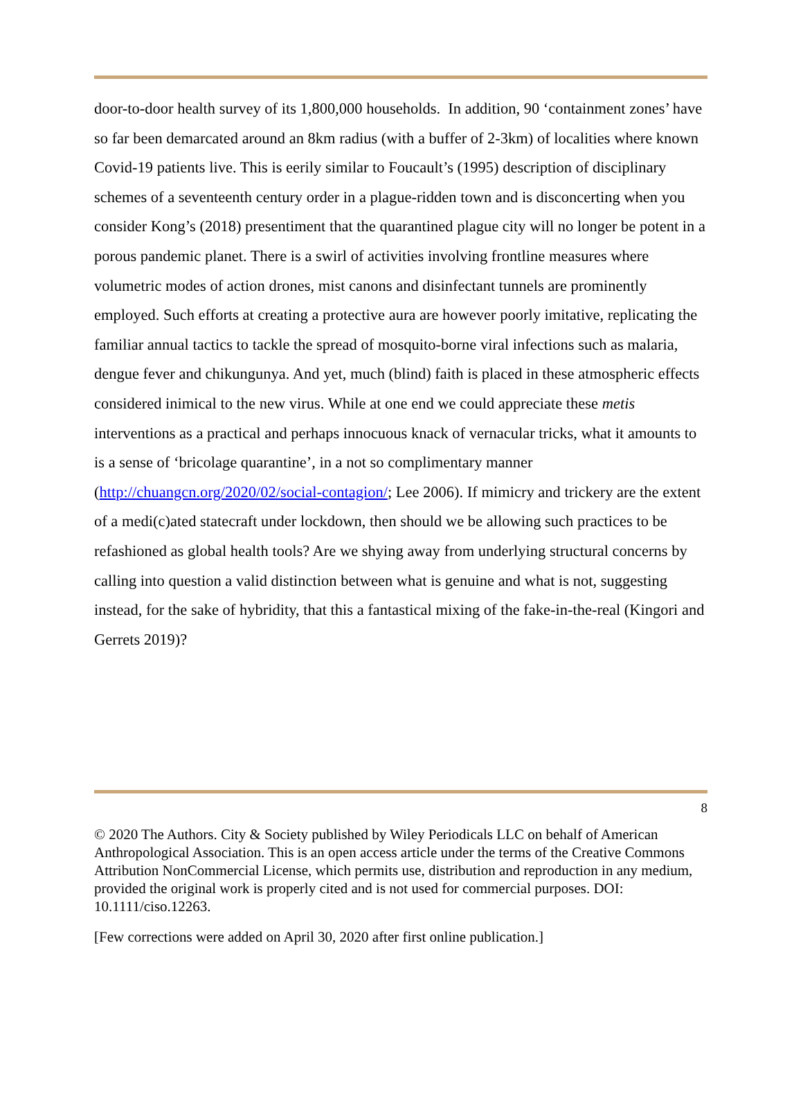door-to-door health survey of its 1,800,000 households. In addition, 90 ‘containment zones’ have so far been demarcated around an 8km radius (with a buffer of 2-3km) of localities where known Covid-19 patients live. This is eerily similar to Foucault’s (1995) description of disciplinary schemes of a seventeenth century order in a plague-ridden town and is disconcerting when you consider Kong’s (2018) presentiment that the quarantined plague city will no longer be potent in a porous pandemic planet. There is a swirl of activities involving frontline measures where volumetric modes of action drones, mist canons and disinfectant tunnels are prominently employed. Such efforts at creating a protective aura are however poorly imitative, replicating the familiar annual tactics to tackle the spread of mosquito-borne viral infections such as malaria, dengue fever and chikungunya. And yet, much (blind) faith is placed in these atmospheric effects considered inimical to the new virus. While at one end we could appreciate these metis interventions as a practical and perhaps innocuous knack of vernacular tricks, what it amounts to is a sense of ‘bricolage quarantine’, in a not so complimentary manner (http://chuangcn.org/2020/02/social-contagion/; Lee 2006). If mimicry and trickery are the extent of a medi(c)ated statecraft under lockdown, then should we be allowing such practices to be refashioned as global health tools? Are we shying away from underlying structural concerns by calling into question a valid distinction between what is genuine and what is not, suggesting instead, for the sake of hybridity, that this a fantastical mixing of the fake-in-the-real (Kingori and Gerrets 2019)?
8
© 2020 The Authors. City & Society published by Wiley Periodicals LLC on behalf of American Anthropological Association. This is an open access article under the terms of the Creative Commons Attribution NonCommercial License, which permits use, distribution and reproduction in any medium, provided the original work is properly cited and is not used for commercial purposes. DOI: 10.1111/ciso.12263.
[Few corrections were added on April 30, 2020 after first online publication.]